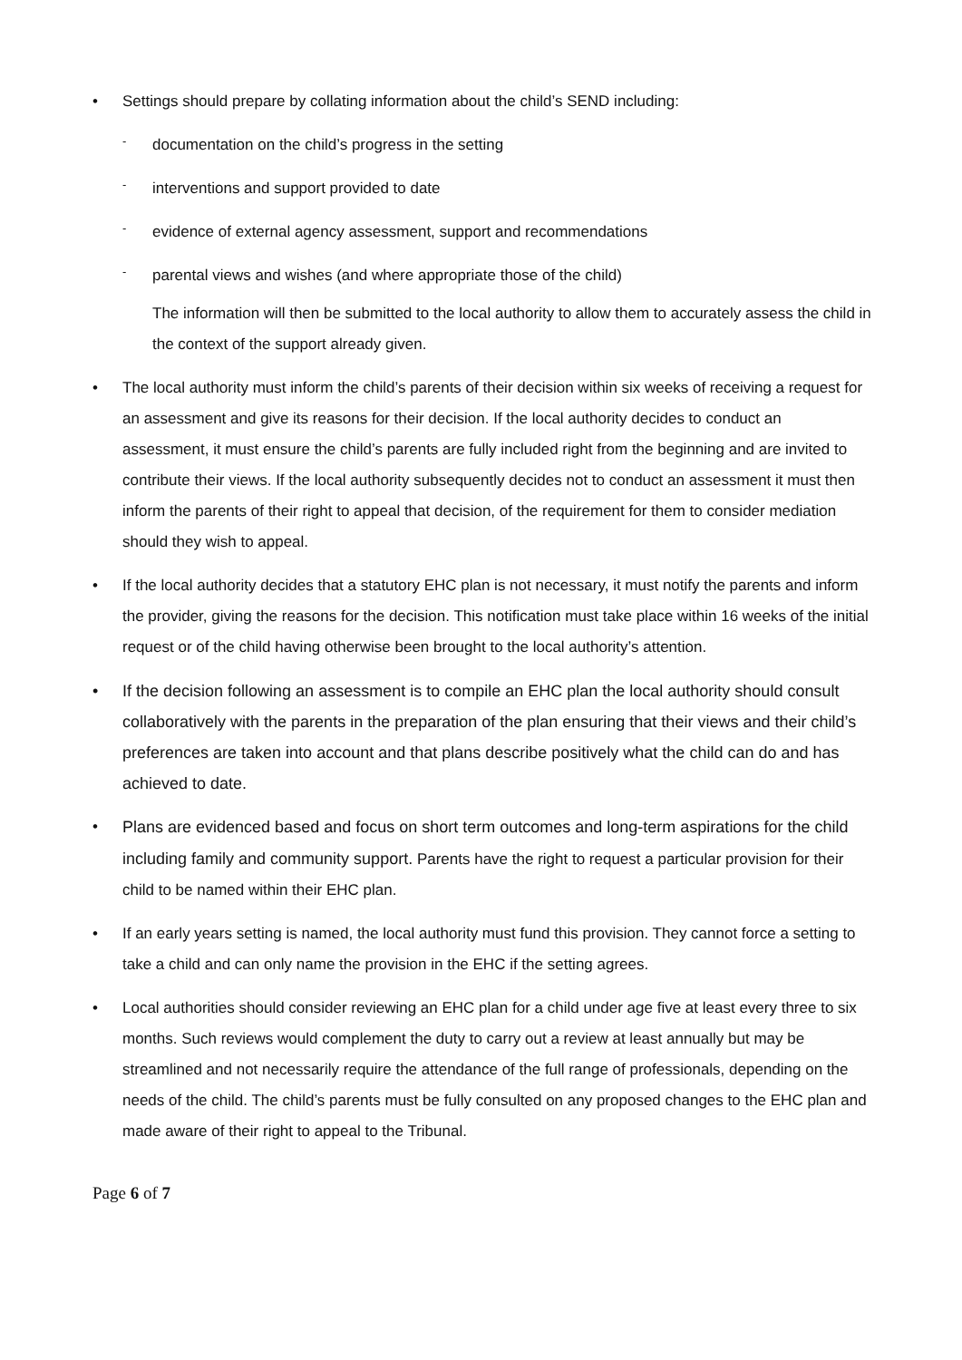• Settings should prepare by collating information about the child’s SEND including:
- documentation on the child’s progress in the setting
- interventions and support provided to date
- evidence of external agency assessment, support and recommendations
- parental views and wishes (and where appropriate those of the child)
The information will then be submitted to the local authority to allow them to accurately assess the child in the context of the support already given.
• The local authority must inform the child’s parents of their decision within six weeks of receiving a request for an assessment and give its reasons for their decision. If the local authority decides to conduct an assessment, it must ensure the child’s parents are fully included right from the beginning and are invited to contribute their views. If the local authority subsequently decides not to conduct an assessment it must then inform the parents of their right to appeal that decision, of the requirement for them to consider mediation should they wish to appeal.
• If the local authority decides that a statutory EHC plan is not necessary, it must notify the parents and inform the provider, giving the reasons for the decision. This notification must take place within 16 weeks of the initial request or of the child having otherwise been brought to the local authority’s attention.
• If the decision following an assessment is to compile an EHC plan the local authority should consult collaboratively with the parents in the preparation of the plan ensuring that their views and their child’s preferences are taken into account and that plans describe positively what the child can do and has achieved to date.
• Plans are evidenced based and focus on short term outcomes and long-term aspirations for the child including family and community support. Parents have the right to request a particular provision for their child to be named within their EHC plan.
• If an early years setting is named, the local authority must fund this provision. They cannot force a setting to take a child and can only name the provision in the EHC if the setting agrees.
• Local authorities should consider reviewing an EHC plan for a child under age five at least every three to six months. Such reviews would complement the duty to carry out a review at least annually but may be streamlined and not necessarily require the attendance of the full range of professionals, depending on the needs of the child. The child’s parents must be fully consulted on any proposed changes to the EHC plan and made aware of their right to appeal to the Tribunal.
Page 6 of 7